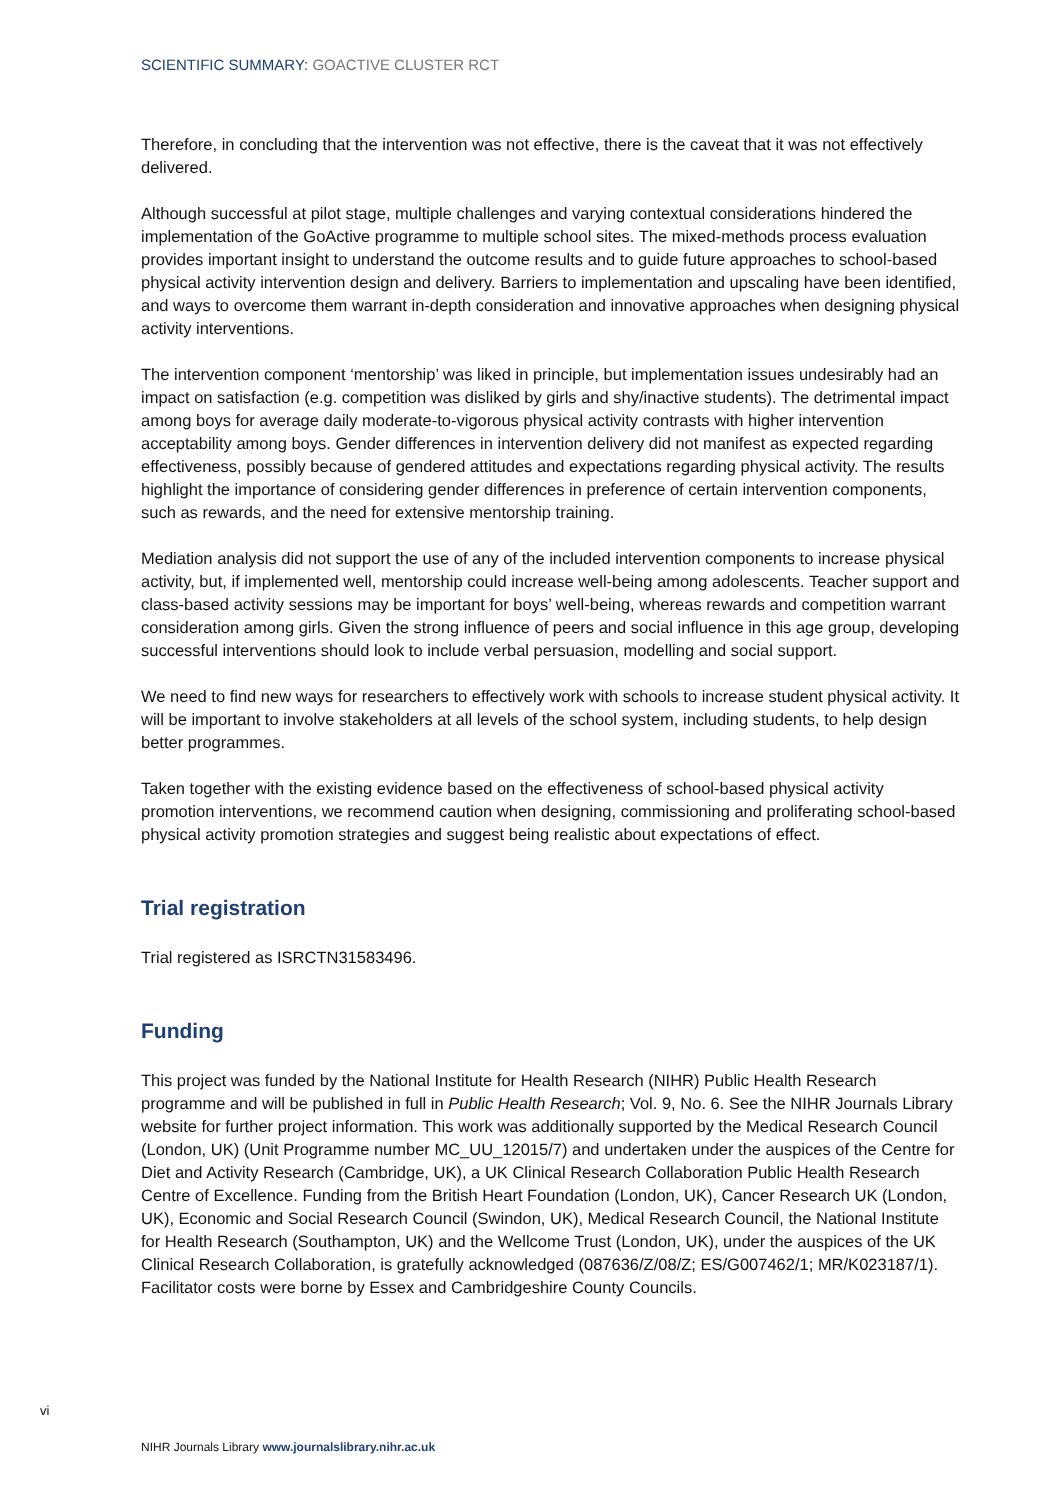SCIENTIFIC SUMMARY: GOACTIVE CLUSTER RCT
Therefore, in concluding that the intervention was not effective, there is the caveat that it was not effectively delivered.
Although successful at pilot stage, multiple challenges and varying contextual considerations hindered the implementation of the GoActive programme to multiple school sites. The mixed-methods process evaluation provides important insight to understand the outcome results and to guide future approaches to school-based physical activity intervention design and delivery. Barriers to implementation and upscaling have been identified, and ways to overcome them warrant in-depth consideration and innovative approaches when designing physical activity interventions.
The intervention component ‘mentorship’ was liked in principle, but implementation issues undesirably had an impact on satisfaction (e.g. competition was disliked by girls and shy/inactive students). The detrimental impact among boys for average daily moderate-to-vigorous physical activity contrasts with higher intervention acceptability among boys. Gender differences in intervention delivery did not manifest as expected regarding effectiveness, possibly because of gendered attitudes and expectations regarding physical activity. The results highlight the importance of considering gender differences in preference of certain intervention components, such as rewards, and the need for extensive mentorship training.
Mediation analysis did not support the use of any of the included intervention components to increase physical activity, but, if implemented well, mentorship could increase well-being among adolescents. Teacher support and class-based activity sessions may be important for boys’ well-being, whereas rewards and competition warrant consideration among girls. Given the strong influence of peers and social influence in this age group, developing successful interventions should look to include verbal persuasion, modelling and social support.
We need to find new ways for researchers to effectively work with schools to increase student physical activity. It will be important to involve stakeholders at all levels of the school system, including students, to help design better programmes.
Taken together with the existing evidence based on the effectiveness of school-based physical activity promotion interventions, we recommend caution when designing, commissioning and proliferating school-based physical activity promotion strategies and suggest being realistic about expectations of effect.
Trial registration
Trial registered as ISRCTN31583496.
Funding
This project was funded by the National Institute for Health Research (NIHR) Public Health Research programme and will be published in full in Public Health Research; Vol. 9, No. 6. See the NIHR Journals Library website for further project information. This work was additionally supported by the Medical Research Council (London, UK) (Unit Programme number MC_UU_12015/7) and undertaken under the auspices of the Centre for Diet and Activity Research (Cambridge, UK), a UK Clinical Research Collaboration Public Health Research Centre of Excellence. Funding from the British Heart Foundation (London, UK), Cancer Research UK (London, UK), Economic and Social Research Council (Swindon, UK), Medical Research Council, the National Institute for Health Research (Southampton, UK) and the Wellcome Trust (London, UK), under the auspices of the UK Clinical Research Collaboration, is gratefully acknowledged (087636/Z/08/Z; ES/G007462/1; MR/K023187/1). Facilitator costs were borne by Essex and Cambridgeshire County Councils.
vi
NIHR Journals Library www.journalslibrary.nihr.ac.uk